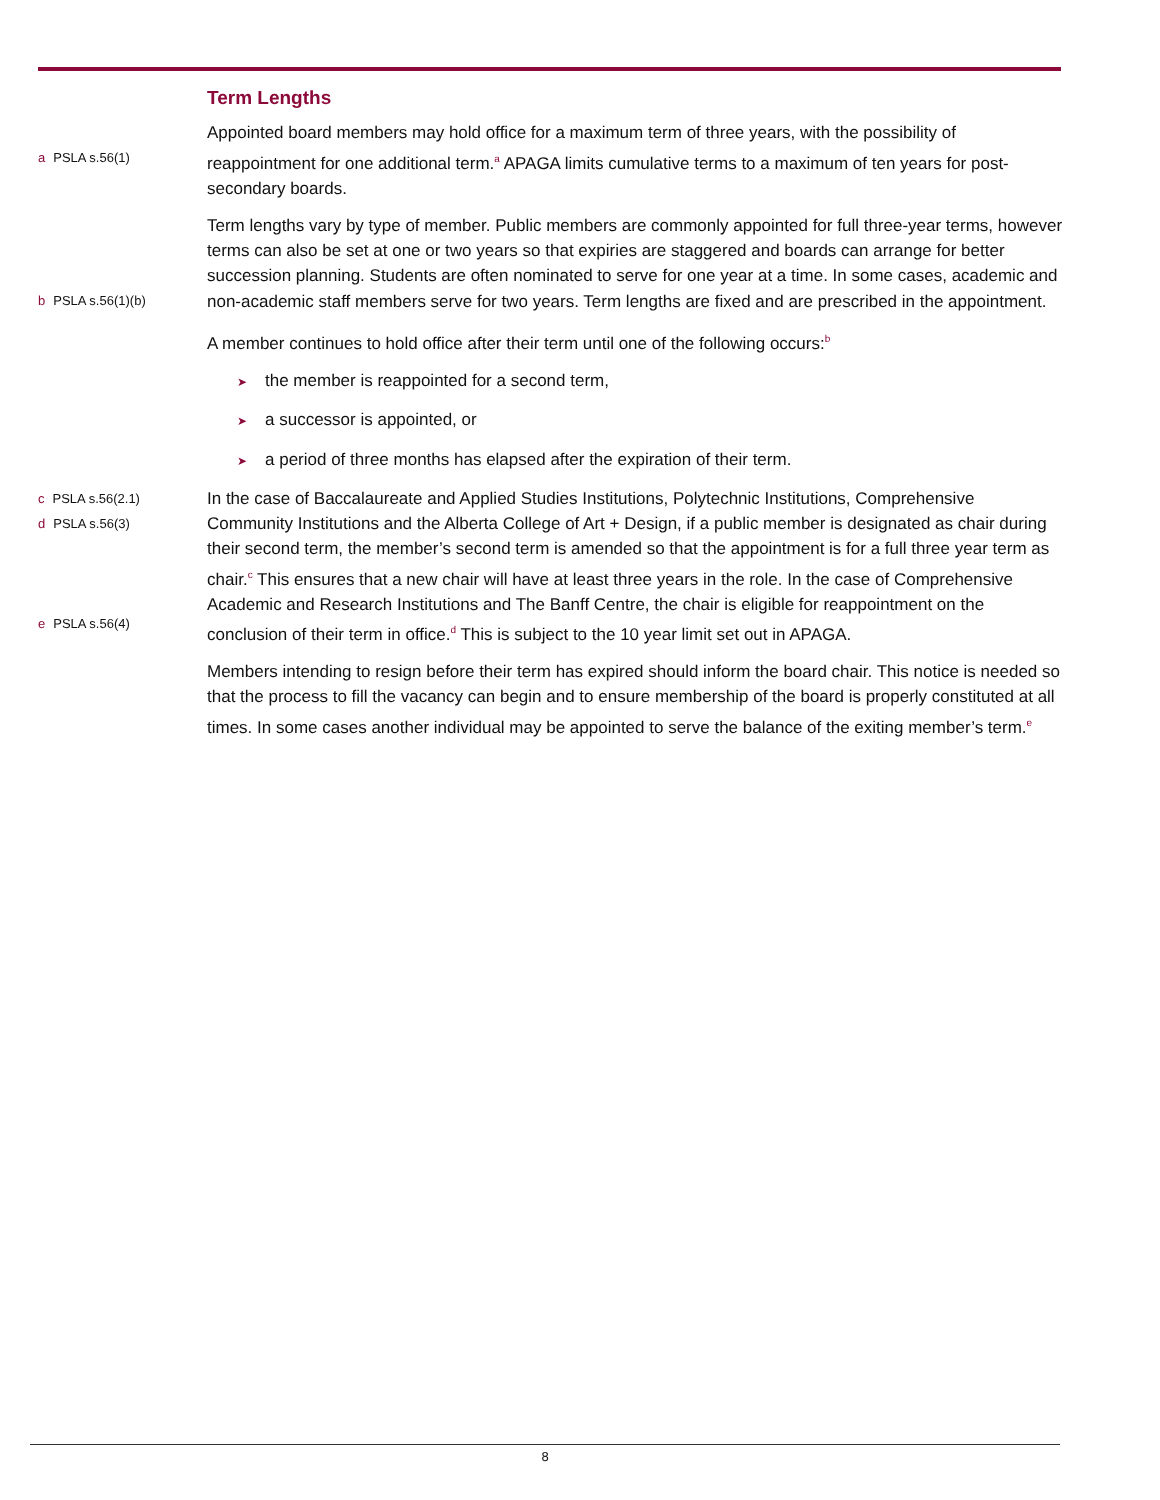Term Lengths
a PSLA s.56(1)
Appointed board members may hold office for a maximum term of three years, with the possibility of reappointment for one additional term.<sup>a</sup> APAGA limits cumulative terms to a maximum of ten years for post-secondary boards.
b PSLA s.56(1)(b)
Term lengths vary by type of member. Public members are commonly appointed for full three-year terms, however terms can also be set at one or two years so that expiries are staggered and boards can arrange for better succession planning. Students are often nominated to serve for one year at a time. In some cases, academic and non-academic staff members serve for two years. Term lengths are fixed and are prescribed in the appointment.
A member continues to hold office after their term until one of the following occurs:<sup>b</sup>
➤ the member is reappointed for a second term,
➤ a successor is appointed, or
➤ a period of three months has elapsed after the expiration of their term.
c PSLA s.56(2.1)
d PSLA s.56(3)
e PSLA s.56(4)
In the case of Baccalaureate and Applied Studies Institutions, Polytechnic Institutions, Comprehensive Community Institutions and the Alberta College of Art + Design, if a public member is designated as chair during their second term, the member’s second term is amended so that the appointment is for a full three year term as chair.<sup>c</sup> This ensures that a new chair will have at least three years in the role. In the case of Comprehensive Academic and Research Institutions and The Banff Centre, the chair is eligible for reappointment on the conclusion of their term in office.<sup>d</sup> This is subject to the 10 year limit set out in APAGA.
Members intending to resign before their term has expired should inform the board chair. This notice is needed so that the process to fill the vacancy can begin and to ensure membership of the board is properly constituted at all times. In some cases another individual may be appointed to serve the balance of the exiting member’s term.<sup>e</sup>
8